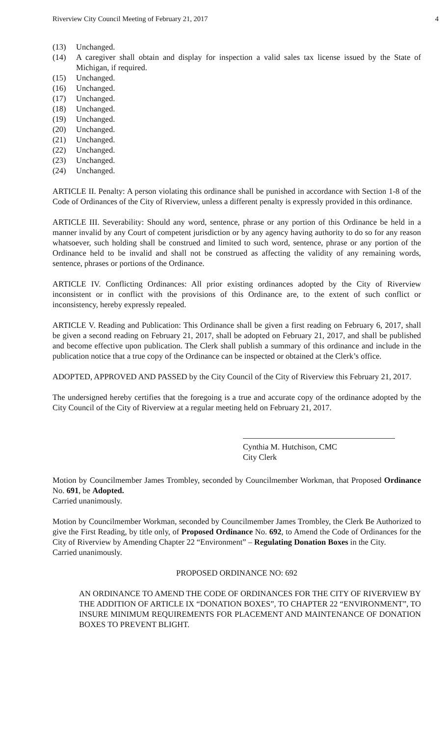Riverview City Council Meeting of February 21, 2017 4
(13) Unchanged.
(14) A caregiver shall obtain and display for inspection a valid sales tax license issued by the State of Michigan, if required.
(15) Unchanged.
(16) Unchanged.
(17) Unchanged.
(18) Unchanged.
(19) Unchanged.
(20) Unchanged.
(21) Unchanged.
(22) Unchanged.
(23) Unchanged.
(24) Unchanged.
ARTICLE II. Penalty: A person violating this ordinance shall be punished in accordance with Section 1-8 of the Code of Ordinances of the City of Riverview, unless a different penalty is expressly provided in this ordinance.
ARTICLE III. Severability: Should any word, sentence, phrase or any portion of this Ordinance be held in a manner invalid by any Court of competent jurisdiction or by any agency having authority to do so for any reason whatsoever, such holding shall be construed and limited to such word, sentence, phrase or any portion of the Ordinance held to be invalid and shall not be construed as affecting the validity of any remaining words, sentence, phrases or portions of the Ordinance.
ARTICLE IV. Conflicting Ordinances: All prior existing ordinances adopted by the City of Riverview inconsistent or in conflict with the provisions of this Ordinance are, to the extent of such conflict or inconsistency, hereby expressly repealed.
ARTICLE V. Reading and Publication: This Ordinance shall be given a first reading on February 6, 2017, shall be given a second reading on February 21, 2017, shall be adopted on February 21, 2017, and shall be published and become effective upon publication. The Clerk shall publish a summary of this ordinance and include in the publication notice that a true copy of the Ordinance can be inspected or obtained at the Clerk’s office.
ADOPTED, APPROVED AND PASSED by the City Council of the City of Riverview this February 21, 2017.
The undersigned hereby certifies that the foregoing is a true and accurate copy of the ordinance adopted by the City Council of the City of Riverview at a regular meeting held on February 21, 2017.
Cynthia M. Hutchison, CMC
City Clerk
Motion by Councilmember James Trombley, seconded by Councilmember Workman, that Proposed Ordinance No. 691, be Adopted.
Carried unanimously.
Motion by Councilmember Workman, seconded by Councilmember James Trombley, the Clerk Be Authorized to give the First Reading, by title only, of Proposed Ordinance No. 692, to Amend the Code of Ordinances for the City of Riverview by Amending Chapter 22 “Environment” – Regulating Donation Boxes in the City.
Carried unanimously.
PROPOSED ORDINANCE NO: 692
AN ORDINANCE TO AMEND THE CODE OF ORDINANCES FOR THE CITY OF RIVERVIEW BY THE ADDITION OF ARTICLE IX “DONATION BOXES”, TO CHAPTER 22 “ENVIRONMENT”, TO INSURE MINIMUM REQUIREMENTS FOR PLACEMENT AND MAINTENANCE OF DONATION BOXES TO PREVENT BLIGHT.